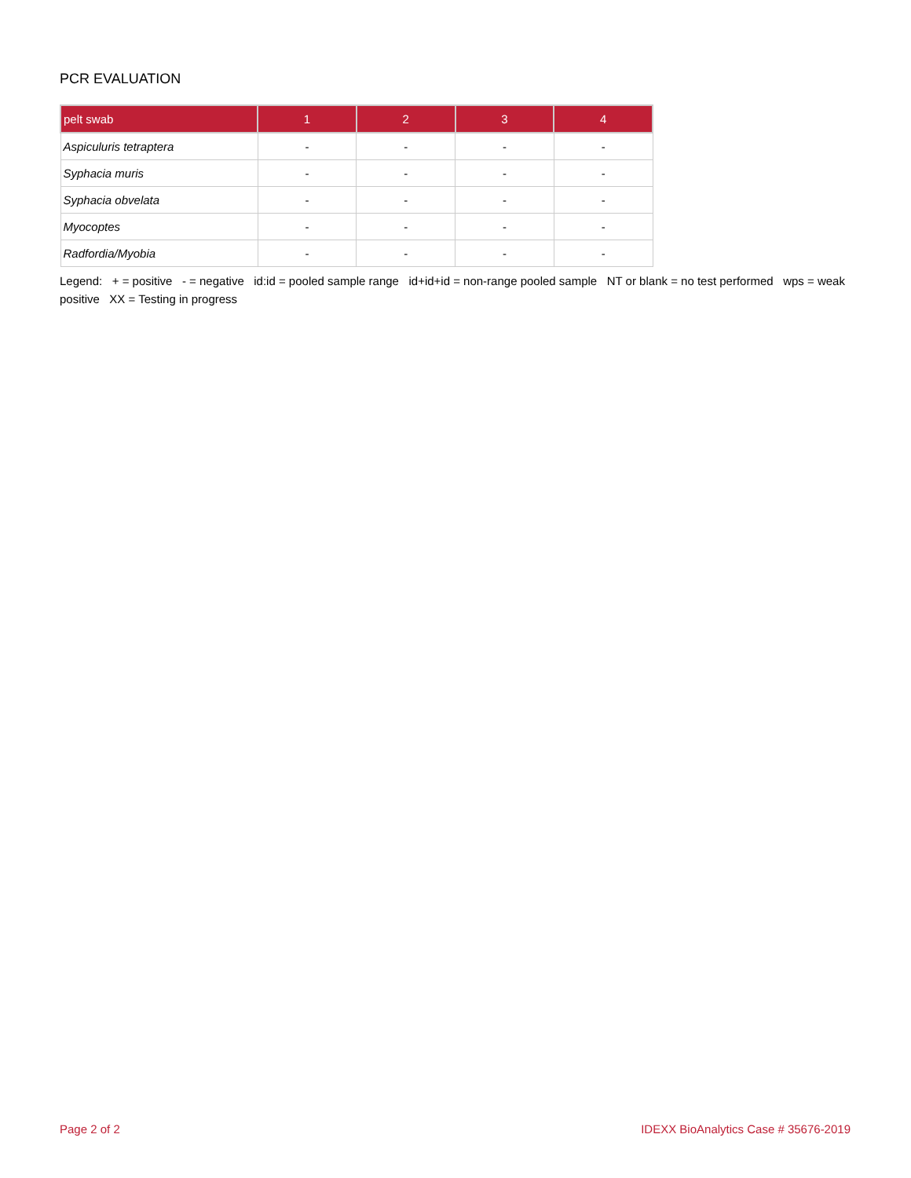PCR EVALUATION
| pelt swab | 1 | 2 | 3 | 4 |
| --- | --- | --- | --- | --- |
| Aspiculuris tetraptera | - | - | - | - |
| Syphacia muris | - | - | - | - |
| Syphacia obvelata | - | - | - | - |
| Myocoptes | - | - | - | - |
| Radfordia/Myobia | - | - | - | - |
Legend: + = positive - = negative id:id = pooled sample range id+id+id = non-range pooled sample NT or blank = no test performed wps = weak positive XX = Testing in progress
Page 2 of 2 IDEXX BioAnalytics Case # 35676-2019